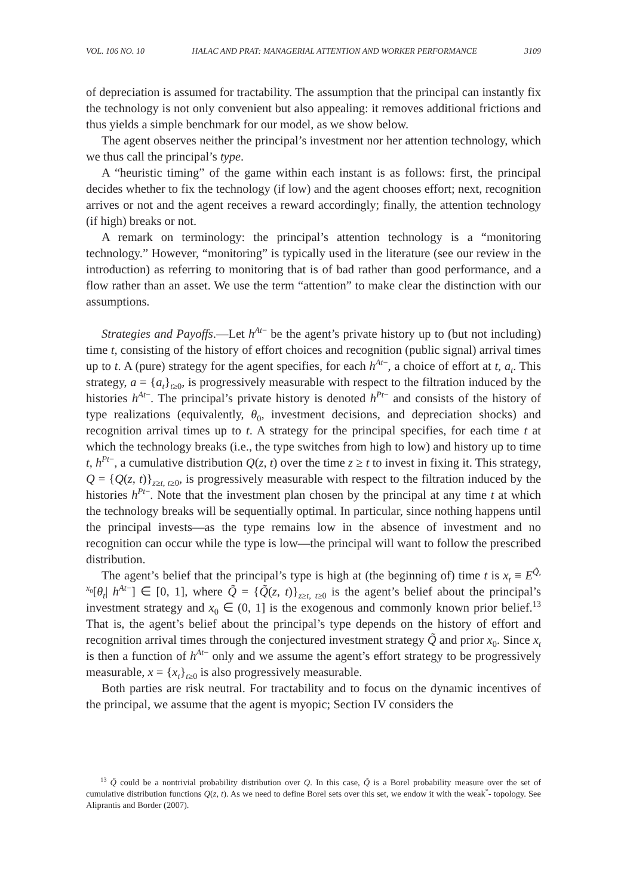VOL. 106 NO. 10 HALAC AND PRAT: MANAGERIAL ATTENTION AND WORKER PERFORMANCE 3109
of depreciation is assumed for tractability. The assumption that the principal can instantly fix the technology is not only convenient but also appealing: it removes additional frictions and thus yields a simple benchmark for our model, as we show below.
The agent observes neither the principal’s investment nor her attention technology, which we thus call the principal’s type.
A “heuristic timing” of the game within each instant is as follows: first, the principal decides whether to fix the technology (if low) and the agent chooses effort; next, recognition arrives or not and the agent receives a reward accordingly; finally, the attention technology (if high) breaks or not.
A remark on terminology: the principal’s attention technology is a “monitoring technology.” However, “monitoring” is typically used in the literature (see our review in the introduction) as referring to monitoring that is of bad rather than good performance, and a flow rather than an asset. We use the term “attention” to make clear the distinction with our assumptions.
Strategies and Payoffs.—Let h<sup>At−</sup> be the agent’s private history up to (but not including) time t, consisting of the history of effort choices and recognition (public signal) arrival times up to t. A (pure) strategy for the agent specifies, for each h<sup>At−</sup>, a choice of effort at t, a<sub>t</sub>. This strategy, a = {a<sub>t</sub>}<sub>t≥0</sub>, is progressively measurable with respect to the filtration induced by the histories h<sup>At−</sup>. The principal’s private history is denoted h<sup>Pt−</sup> and consists of the history of type realizations (equivalently, θ<sub>0</sub>, investment decisions, and depreciation shocks) and recognition arrival times up to t. A strategy for the principal specifies, for each time t at which the technology breaks (i.e., the type switches from high to low) and history up to time t, h<sup>Pt−</sup>, a cumulative distribution Q(z, t) over the time z ≥ t to invest in fixing it. This strategy, Q = {Q(z, t)}<sub>z≥t, t≥0</sub>, is progressively measurable with respect to the filtration induced by the histories h<sup>Pt−</sup>. Note that the investment plan chosen by the principal at any time t at which the technology breaks will be sequentially optimal. In particular, since nothing happens until the principal invests—as the type remains low in the absence of investment and no recognition can occur while the type is low—the principal will want to follow the prescribed distribution.
The agent’s belief that the principal’s type is high at (the beginning of) time t is x<sub>t</sub> ≡ E<sup>Q̃, x<sub>0</sub></sup>[θ<sub>t</sub>| h<sup>At−</sup>] ∈ [0, 1], where Q̃ = {Q̃(z, t)}<sub>z≥t, t≥0</sub> is the agent’s belief about the principal’s investment strategy and x<sub>0</sub> ∈ (0, 1] is the exogenous and commonly known prior belief.<sup>13</sup> That is, the agent’s belief about the principal’s type depends on the history of effort and recognition arrival times through the conjectured investment strategy Q̃ and prior x<sub>0</sub>. Since x<sub>t</sub> is then a function of h<sup>At−</sup> only and we assume the agent’s effort strategy to be progressively measurable, x = {x<sub>t</sub>}<sub>t≥0</sub> is also progressively measurable.
Both parties are risk neutral. For tractability and to focus on the dynamic incentives of the principal, we assume that the agent is myopic; Section IV considers the
<sup>13</sup> Q̃ could be a nontrivial probability distribution over Q. In this case, Q̃ is a Borel probability measure over the set of cumulative distribution functions Q(z, t). As we need to define Borel sets over this set, we endow it with the weak<sup>*</sup>- topology. See Aliprantis and Border (2007).